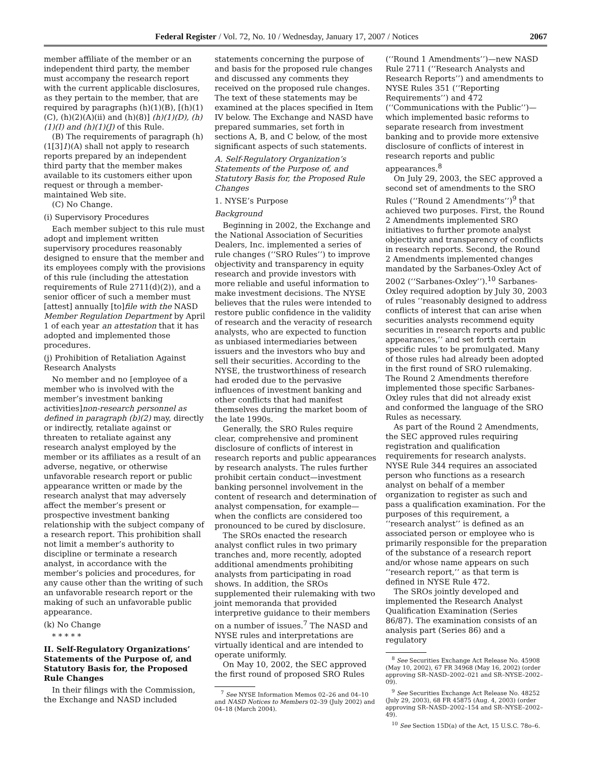Federal Register / Vol. 72, No. 10 / Wednesday, January 17, 2007 / Notices 2067
member affiliate of the member or an independent third party, the member must accompany the research report with the current applicable disclosures, as they pertain to the member, that are required by paragraphs (h)(1)(B), [(h)(1)(C), (h)(2)(A)(ii) and (h)(8)] (h)(1)(D), (h)(1)(I) and (h)(1)(J) of this Rule.
(B) The requirements of paragraph (h)(1[3]1)(A) shall not apply to research reports prepared by an independent third party that the member makes available to its customers either upon request or through a member-maintained Web site.
(C) No Change.
(i) Supervisory Procedures
Each member subject to this rule must adopt and implement written supervisory procedures reasonably designed to ensure that the member and its employees comply with the provisions of this rule (including the attestation requirements of Rule 2711(d)(2)), and a senior officer of such a member must [attest] annually [to]file with the NASD Member Regulation Department by April 1 of each year an attestation that it has adopted and implemented those procedures.
(j) Prohibition of Retaliation Against Research Analysts
No member and no [employee of a member who is involved with the member’s investment banking activities]non-research personnel as defined in paragraph (b)(2) may, directly or indirectly, retaliate against or threaten to retaliate against any research analyst employed by the member or its affiliates as a result of an adverse, negative, or otherwise unfavorable research report or public appearance written or made by the research analyst that may adversely affect the member’s present or prospective investment banking relationship with the subject company of a research report. This prohibition shall not limit a member’s authority to discipline or terminate a research analyst, in accordance with the member’s policies and procedures, for any cause other than the writing of such an unfavorable research report or the making of such an unfavorable public appearance.
(k) No Change
* * * * *
II. Self-Regulatory Organizations’ Statements of the Purpose of, and Statutory Basis for, the Proposed Rule Changes
In their filings with the Commission, the Exchange and NASD included
statements concerning the purpose of and basis for the proposed rule changes and discussed any comments they received on the proposed rule changes. The text of these statements may be examined at the places specified in Item IV below. The Exchange and NASD have prepared summaries, set forth in sections A, B, and C below, of the most significant aspects of such statements.
A. Self-Regulatory Organization’s Statements of the Purpose of, and Statutory Basis for, the Proposed Rule Changes
1. NYSE’s Purpose
Background
Beginning in 2002, the Exchange and the National Association of Securities Dealers, Inc. implemented a series of rule changes (‘‘SRO Rules’’) to improve objectivity and transparency in equity research and provide investors with more reliable and useful information to make investment decisions. The NYSE believes that the rules were intended to restore public confidence in the validity of research and the veracity of research analysts, who are expected to function as unbiased intermediaries between issuers and the investors who buy and sell their securities. According to the NYSE, the trustworthiness of research had eroded due to the pervasive influences of investment banking and other conflicts that had manifest themselves during the market boom of the late 1990s.
Generally, the SRO Rules require clear, comprehensive and prominent disclosure of conflicts of interest in research reports and public appearances by research analysts. The rules further prohibit certain conduct—investment banking personnel involvement in the content of research and determination of analyst compensation, for example—when the conflicts are considered too pronounced to be cured by disclosure.
The SROs enacted the research analyst conflict rules in two primary tranches and, more recently, adopted additional amendments prohibiting analysts from participating in road shows. In addition, the SROs supplemented their rulemaking with two joint memoranda that provided interpretive guidance to their members on a number of issues.<sup>7</sup> The NASD and NYSE rules and interpretations are virtually identical and are intended to operate uniformly.
On May 10, 2002, the SEC approved the first round of proposed SRO Rules
<sup>7</sup> See NYSE Information Memos 02–26 and 04–10 and NASD Notices to Members 02–39 (July 2002) and 04–18 (March 2004).
(‘‘Round 1 Amendments’’)—new NASD Rule 2711 (‘‘Research Analysts and Research Reports’’) and amendments to NYSE Rules 351 (‘‘Reporting Requirements’’) and 472 (‘‘Communications with the Public’’)—which implemented basic reforms to separate research from investment banking and to provide more extensive disclosure of conflicts of interest in research reports and public appearances.<sup>8</sup>
On July 29, 2003, the SEC approved a second set of amendments to the SRO Rules (‘‘Round 2 Amendments’’)<sup>9</sup> that achieved two purposes. First, the Round 2 Amendments implemented SRO initiatives to further promote analyst objectivity and transparency of conflicts in research reports. Second, the Round 2 Amendments implemented changes mandated by the Sarbanes-Oxley Act of 2002 (‘‘Sarbanes-Oxley’’).<sup>10</sup> Sarbanes-Oxley required adoption by July 30, 2003 of rules ‘‘reasonably designed to address conflicts of interest that can arise when securities analysts recommend equity securities in research reports and public appearances,’’ and set forth certain specific rules to be promulgated. Many of those rules had already been adopted in the first round of SRO rulemaking. The Round 2 Amendments therefore implemented those specific Sarbanes-Oxley rules that did not already exist and conformed the language of the SRO Rules as necessary.
As part of the Round 2 Amendments, the SEC approved rules requiring registration and qualification requirements for research analysts. NYSE Rule 344 requires an associated person who functions as a research analyst on behalf of a member organization to register as such and pass a qualification examination. For the purposes of this requirement, a ‘‘research analyst’’ is defined as an associated person or employee who is primarily responsible for the preparation of the substance of a research report and/or whose name appears on such ‘‘research report,’’ as that term is defined in NYSE Rule 472.
The SROs jointly developed and implemented the Research Analyst Qualification Examination (Series 86/87). The examination consists of an analysis part (Series 86) and a regulatory
<sup>8</sup> See Securities Exchange Act Release No. 45908 (May 10, 2002), 67 FR 34968 (May 16, 2002) (order approving SR–NASD–2002–021 and SR–NYSE–2002–09).
<sup>9</sup> See Securities Exchange Act Release No. 48252 (July 29, 2003), 68 FR 45875 (Aug. 4, 2003) (order approving SR–NASD–2002–154 and SR–NYSE–2002–49).
<sup>10</sup> See Section 15D(a) of the Act, 15 U.S.C. 78o–6.